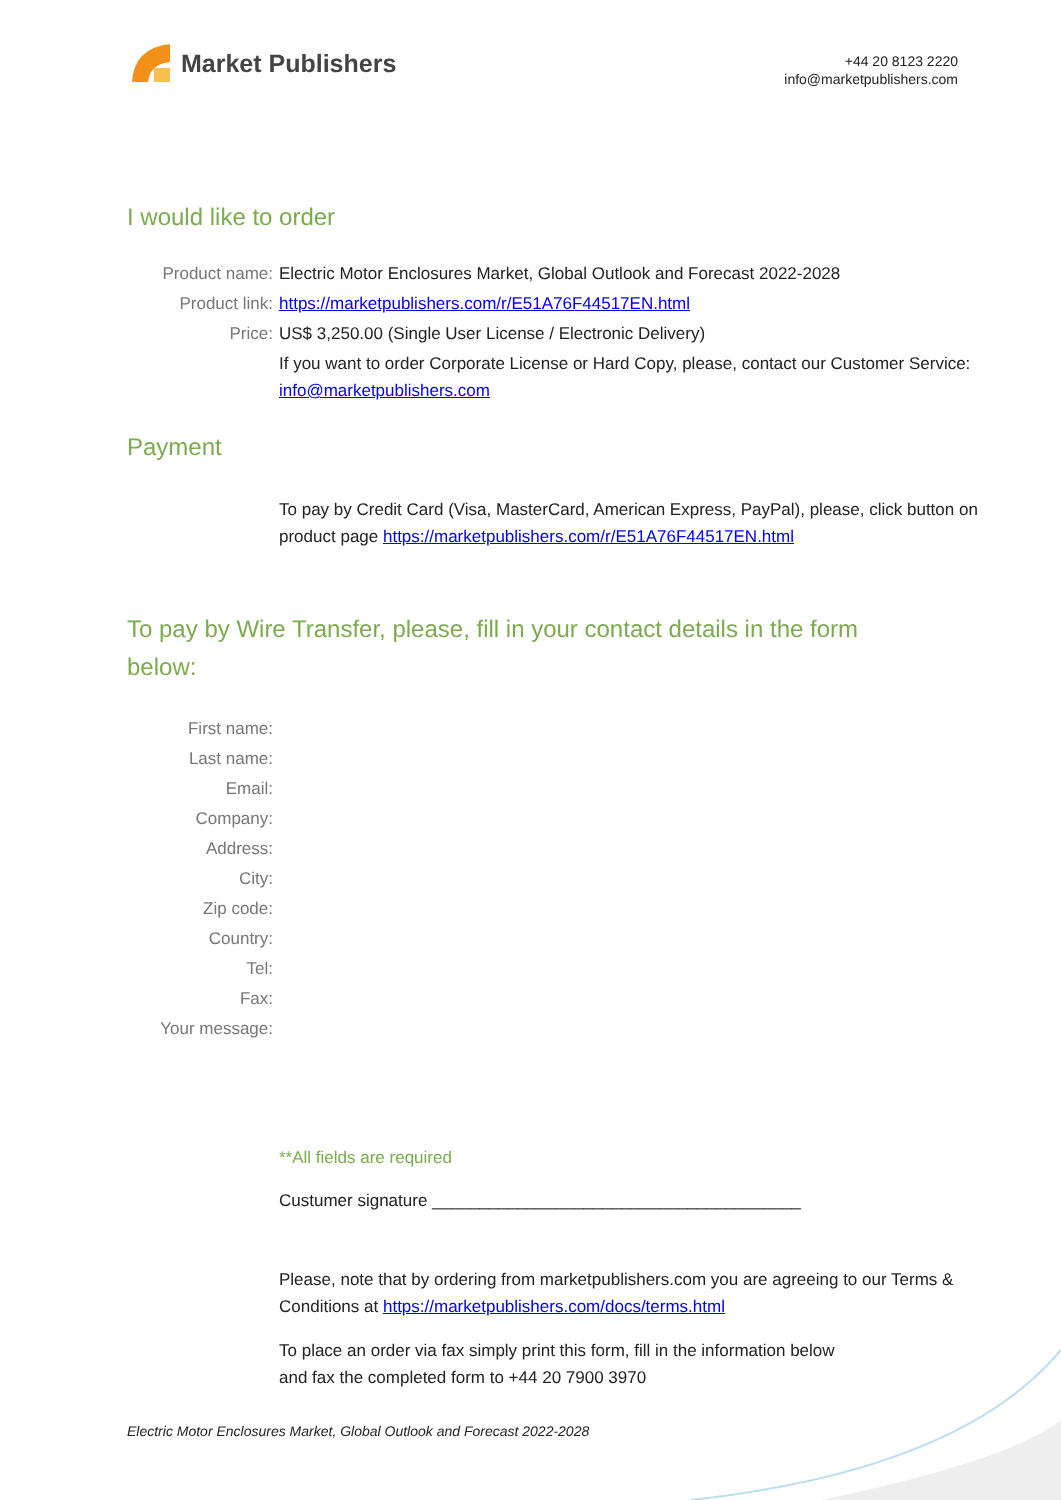Market Publishers
+44 20 8123 2220
info@marketpublishers.com
I would like to order
Product name: Electric Motor Enclosures Market, Global Outlook and Forecast 2022-2028
Product link: https://marketpublishers.com/r/E51A76F44517EN.html
Price: US$ 3,250.00 (Single User License / Electronic Delivery)
If you want to order Corporate License or Hard Copy, please, contact our Customer Service:
info@marketpublishers.com
Payment
To pay by Credit Card (Visa, MasterCard, American Express, PayPal), please, click button on product page https://marketpublishers.com/r/E51A76F44517EN.html
To pay by Wire Transfer, please, fill in your contact details in the form below:
First name:
Last name:
Email:
Company:
Address:
City:
Zip code:
Country:
Tel:
Fax:
Your message:
**All fields are required
Custumer signature _______________________________________
Please, note that by ordering from marketpublishers.com you are agreeing to our Terms & Conditions at https://marketpublishers.com/docs/terms.html
To place an order via fax simply print this form, fill in the information below
and fax the completed form to +44 20 7900 3970
Electric Motor Enclosures Market, Global Outlook and Forecast 2022-2028